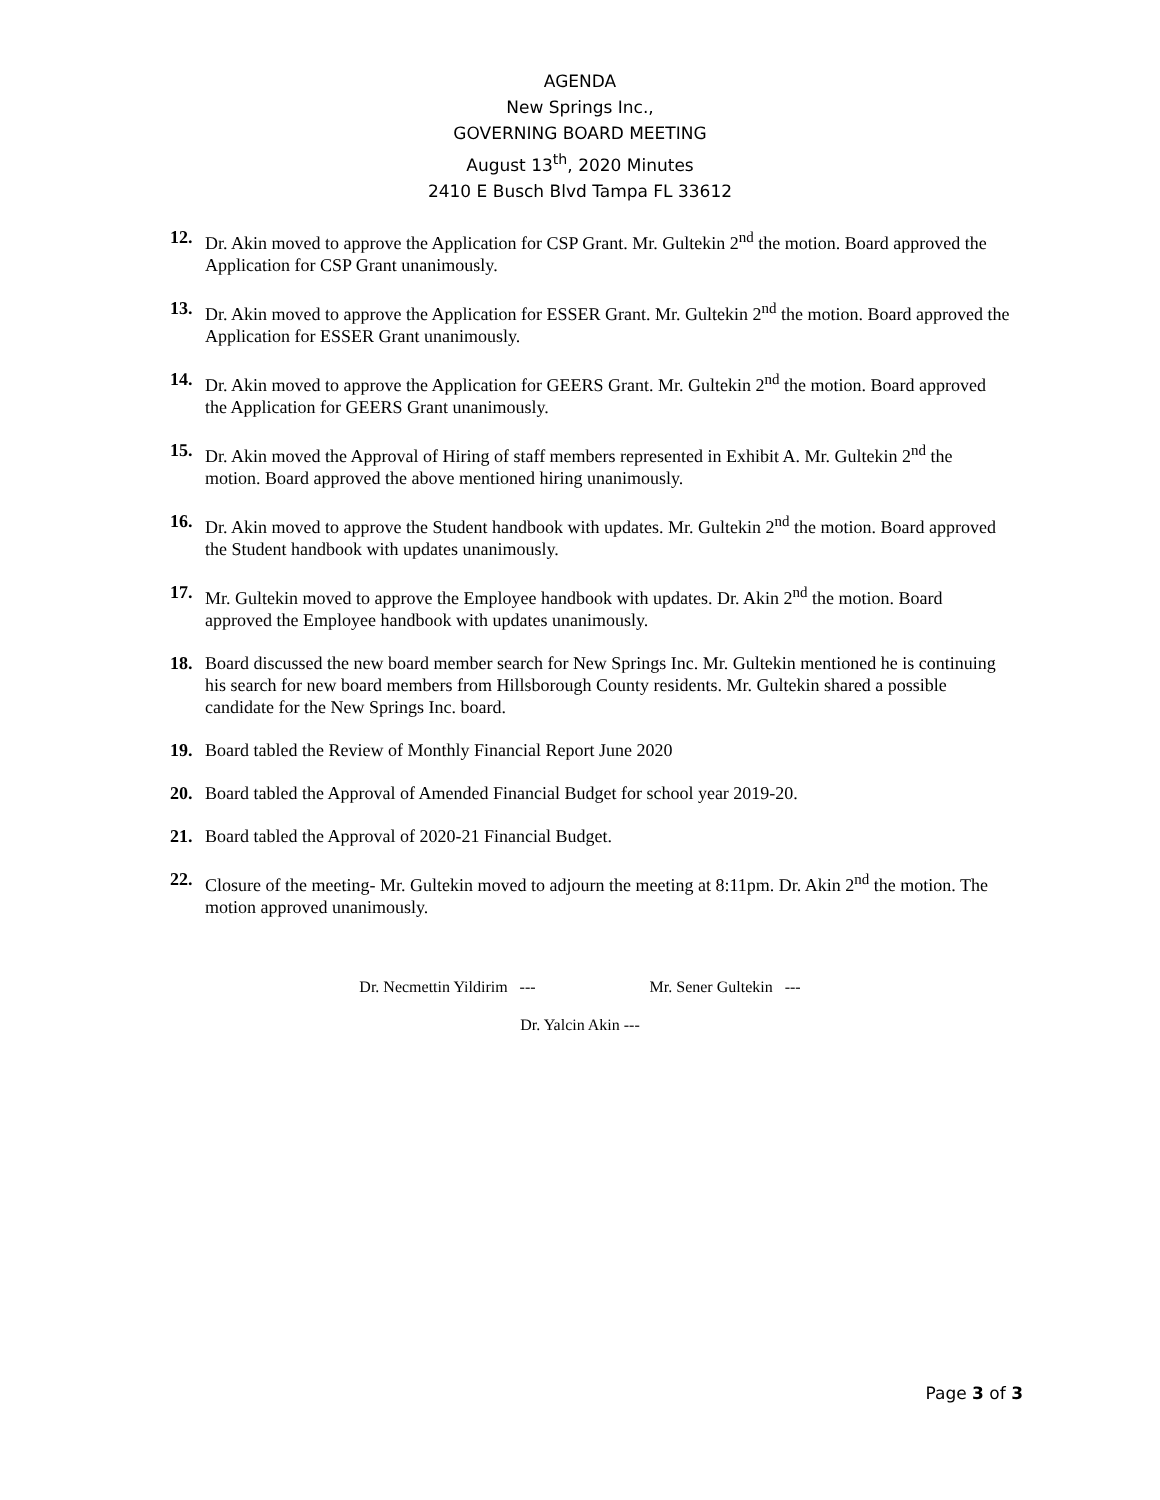AGENDA
New Springs Inc.,
GOVERNING BOARD MEETING
August 13<sup>th</sup>, 2020 Minutes
2410 E Busch Blvd Tampa FL 33612
12. Dr. Akin moved to approve the Application for CSP Grant. Mr. Gultekin 2<sup>nd</sup> the motion. Board approved the Application for CSP Grant unanimously.
13. Dr. Akin moved to approve the Application for ESSER Grant. Mr. Gultekin 2<sup>nd</sup> the motion. Board approved the Application for ESSER Grant unanimously.
14. Dr. Akin moved to approve the Application for GEERS Grant. Mr. Gultekin 2<sup>nd</sup> the motion. Board approved the Application for GEERS Grant unanimously.
15. Dr. Akin moved the Approval of Hiring of staff members represented in Exhibit A. Mr. Gultekin 2<sup>nd</sup> the motion. Board approved the above mentioned hiring unanimously.
16. Dr. Akin moved to approve the Student handbook with updates. Mr. Gultekin 2<sup>nd</sup> the motion. Board approved the Student handbook with updates unanimously.
17. Mr. Gultekin moved to approve the Employee handbook with updates. Dr. Akin 2<sup>nd</sup> the motion. Board approved the Employee handbook with updates unanimously.
18. Board discussed the new board member search for New Springs Inc. Mr. Gultekin mentioned he is continuing his search for new board members from Hillsborough County residents. Mr. Gultekin shared a possible candidate for the New Springs Inc. board.
19. Board tabled the Review of Monthly Financial Report June 2020
20. Board tabled the Approval of Amended Financial Budget for school year 2019-20.
21. Board tabled the Approval of 2020-21 Financial Budget.
22. Closure of the meeting- Mr. Gultekin moved to adjourn the meeting at 8:11pm. Dr. Akin 2<sup>nd</sup> the motion. The motion approved unanimously.
Dr. Necmettin Yildirim --- Mr. Sener Gultekin ---
Dr. Yalcin Akin ---
Page 3 of 3